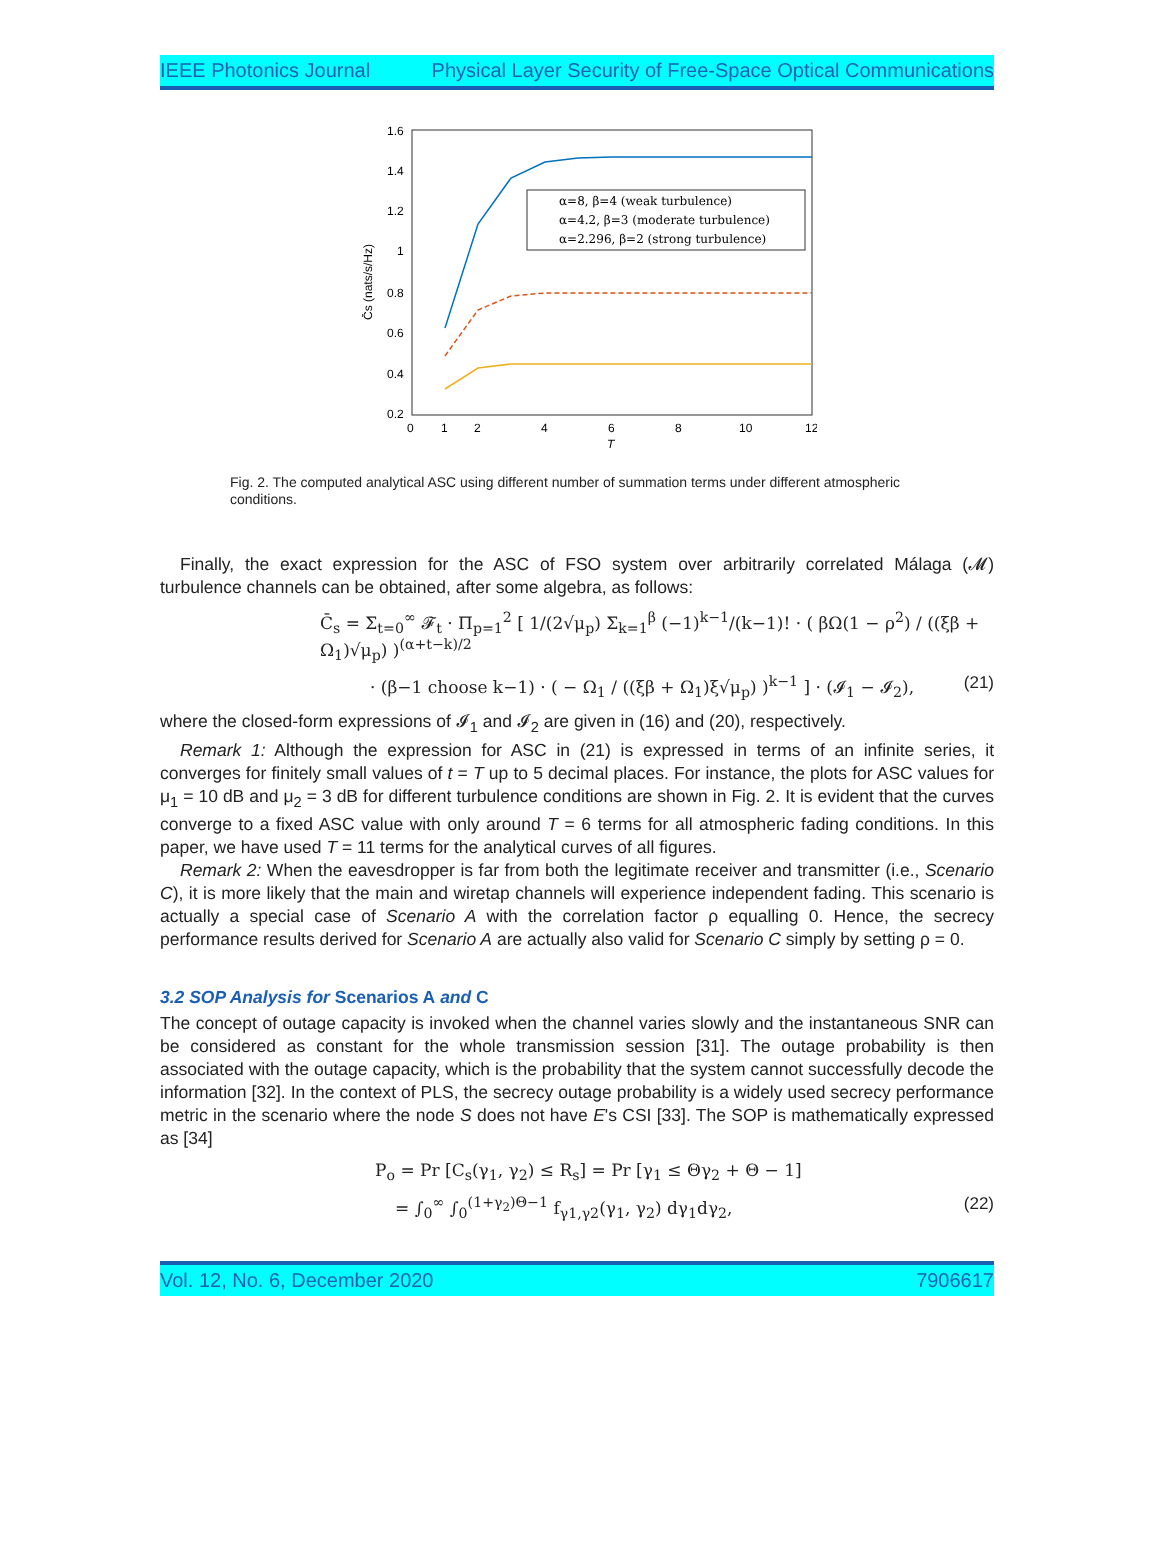IEEE Photonics Journal Physical Layer Security of Free-Space Optical Communications
1.6
1.4
1.2
1
0.8
0.6
0.4
0.2
0
1
2
4
6
8
10
12
T
C̄s (nats/s/Hz)
α=8, β=4 (weak turbulence)
α=4.2, β=3 (moderate turbulence)
α=2.296, β=2 (strong turbulence)
Fig. 2. The computed analytical ASC using different number of summation terms under different atmospheric conditions.
Finally, the exact expression for the ASC of FSO system over arbitrarily correlated Málaga (𝓜) turbulence channels can be obtained, after some algebra, as follows:
C̄<sub>s</sub> = Σ<sub>t=0</sub><sup>∞</sup> 𝓕<sub>t</sub> · Π<sub>p=1</sub><sup>2</sup> [ 1/(2√μ<sub>p</sub>) Σ<sub>k=1</sub><sup>β</sup> (−1)<sup>k−1</sup>/(k−1)! · ( βΩ(1 − ρ<sup>2</sup>) / ((ξβ + Ω<sub>1</sub>)√μ<sub>p</sub>) )<sup>(α+t−k)/2</sup>
· (β−1 choose k−1) · ( − Ω<sub>1</sub> / ((ξβ + Ω<sub>1</sub>)ξ√μ<sub>p</sub>) )<sup>k−1</sup> ] · (𝓘<sub>1</sub> − 𝓘<sub>2</sub>), (21)
where the closed-form expressions of 𝓘<sub>1</sub> and 𝓘<sub>2</sub> are given in (16) and (20), respectively.
Remark 1: Although the expression for ASC in (21) is expressed in terms of an infinite series, it converges for finitely small values of t = T up to 5 decimal places. For instance, the plots for ASC values for μ<sub>1</sub> = 10 dB and μ<sub>2</sub> = 3 dB for different turbulence conditions are shown in Fig. 2. It is evident that the curves converge to a fixed ASC value with only around T = 6 terms for all atmospheric fading conditions. In this paper, we have used T = 11 terms for the analytical curves of all figures.
Remark 2: When the eavesdropper is far from both the legitimate receiver and transmitter (i.e., Scenario C), it is more likely that the main and wiretap channels will experience independent fading. This scenario is actually a special case of Scenario A with the correlation factor ρ equalling 0. Hence, the secrecy performance results derived for Scenario A are actually also valid for Scenario C simply by setting ρ = 0.
3.2 SOP Analysis for Scenarios A and C
The concept of outage capacity is invoked when the channel varies slowly and the instantaneous SNR can be considered as constant for the whole transmission session [31]. The outage probability is then associated with the outage capacity, which is the probability that the system cannot successfully decode the information [32]. In the context of PLS, the secrecy outage probability is a widely used secrecy performance metric in the scenario where the node S does not have E's CSI [33]. The SOP is mathematically expressed as [34]
P<sub>o</sub> = Pr [C<sub>s</sub>(γ<sub>1</sub>, γ<sub>2</sub>) ≤ R<sub>s</sub>] = Pr [γ<sub>1</sub> ≤ Θγ<sub>2</sub> + Θ − 1]
= ∫<sub>0</sub><sup>∞</sup> ∫<sub>0</sub><sup>(1+γ<sub>2</sub>)Θ−1</sup> f<sub>γ1,γ2</sub>(γ<sub>1</sub>, γ<sub>2</sub>) dγ<sub>1</sub>dγ<sub>2</sub>, (22)
Vol. 12, No. 6, December 2020 7906617